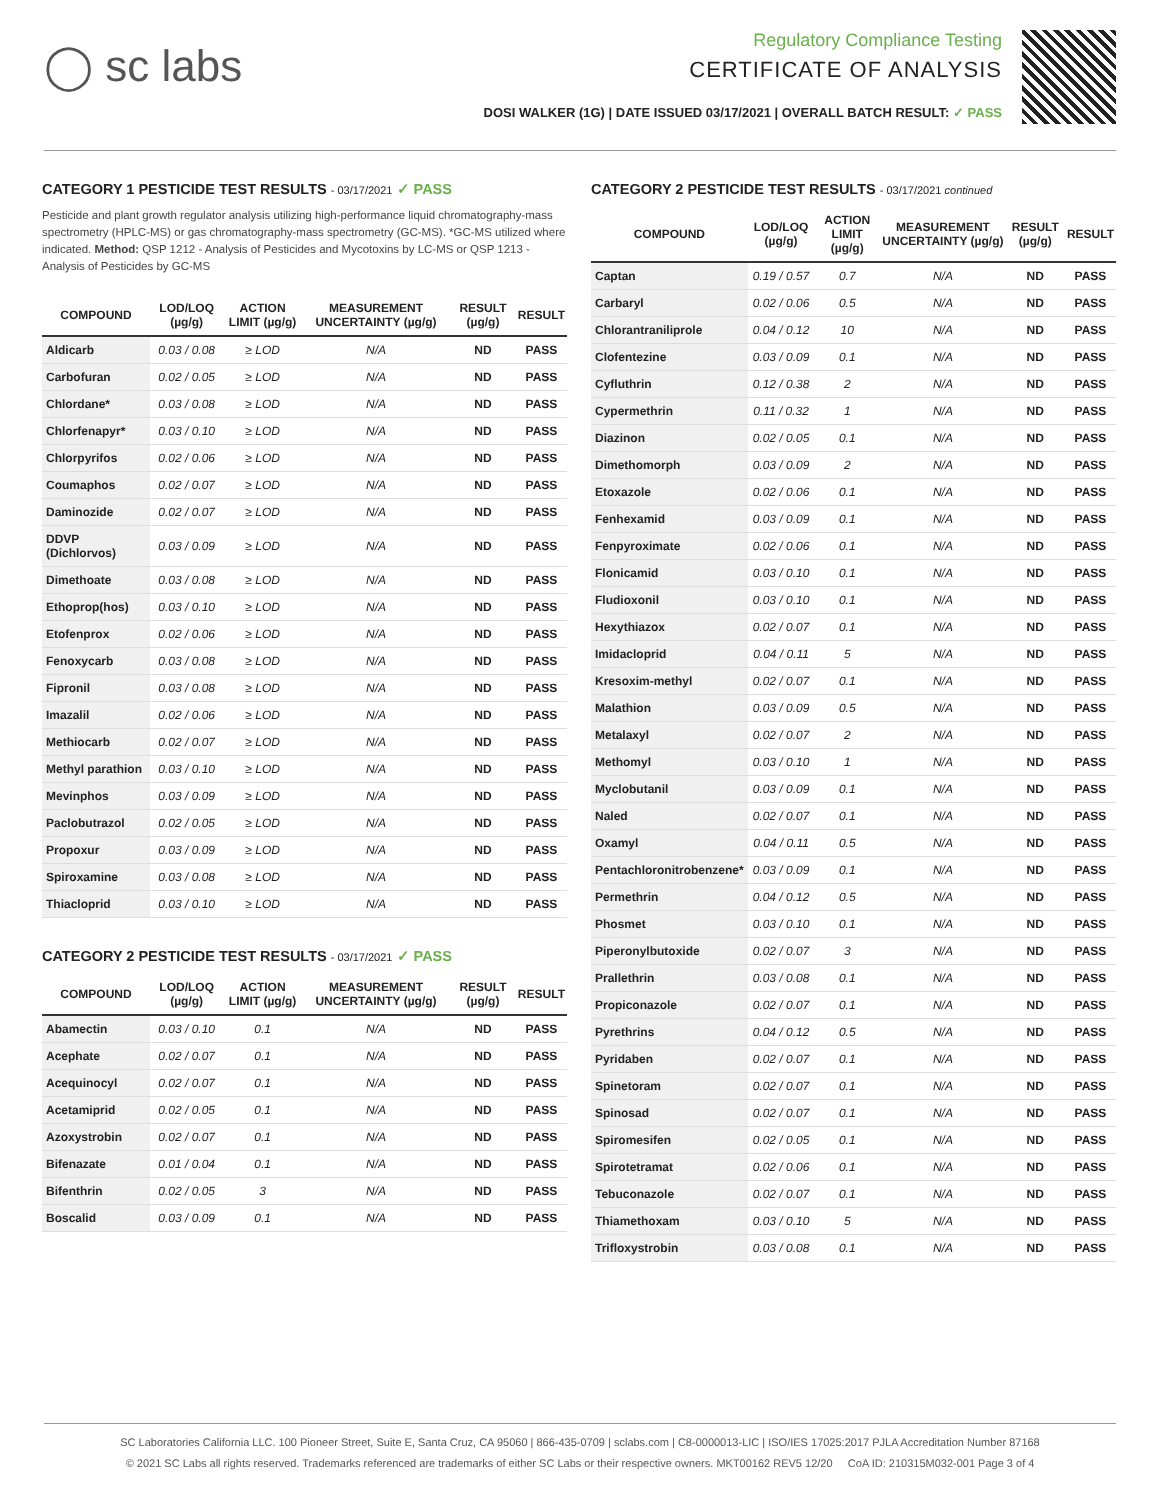◯ sc labs
Regulatory Compliance Testing
CERTIFICATE OF ANALYSIS
DOSI WALKER (1G) | DATE ISSUED 03/17/2021 | OVERALL BATCH RESULT: ✓ PASS
CATEGORY 1 PESTICIDE TEST RESULTS - 03/17/2021 ✓ PASS
Pesticide and plant growth regulator analysis utilizing high-performance liquid chromatography-mass spectrometry (HPLC-MS) or gas chromatography-mass spectrometry (GC-MS). *GC-MS utilized where indicated. Method: QSP 1212 - Analysis of Pesticides and Mycotoxins by LC-MS or QSP 1213 - Analysis of Pesticides by GC-MS
| COMPOUND | LOD/LOQ (µg/g) | ACTION LIMIT (µg/g) | MEASUREMENT UNCERTAINTY (µg/g) | RESULT (µg/g) | RESULT |
| --- | --- | --- | --- | --- | --- |
| Aldicarb | 0.03 / 0.08 | ≥ LOD | N/A | ND | PASS |
| Carbofuran | 0.02 / 0.05 | ≥ LOD | N/A | ND | PASS |
| Chlordane* | 0.03 / 0.08 | ≥ LOD | N/A | ND | PASS |
| Chlorfenapyr* | 0.03 / 0.10 | ≥ LOD | N/A | ND | PASS |
| Chlorpyrifos | 0.02 / 0.06 | ≥ LOD | N/A | ND | PASS |
| Coumaphos | 0.02 / 0.07 | ≥ LOD | N/A | ND | PASS |
| Daminozide | 0.02 / 0.07 | ≥ LOD | N/A | ND | PASS |
| DDVP (Dichlorvos) | 0.03 / 0.09 | ≥ LOD | N/A | ND | PASS |
| Dimethoate | 0.03 / 0.08 | ≥ LOD | N/A | ND | PASS |
| Ethoprop(hos) | 0.03 / 0.10 | ≥ LOD | N/A | ND | PASS |
| Etofenprox | 0.02 / 0.06 | ≥ LOD | N/A | ND | PASS |
| Fenoxycarb | 0.03 / 0.08 | ≥ LOD | N/A | ND | PASS |
| Fipronil | 0.03 / 0.08 | ≥ LOD | N/A | ND | PASS |
| Imazalil | 0.02 / 0.06 | ≥ LOD | N/A | ND | PASS |
| Methiocarb | 0.02 / 0.07 | ≥ LOD | N/A | ND | PASS |
| Methyl parathion | 0.03 / 0.10 | ≥ LOD | N/A | ND | PASS |
| Mevinphos | 0.03 / 0.09 | ≥ LOD | N/A | ND | PASS |
| Paclobutrazol | 0.02 / 0.05 | ≥ LOD | N/A | ND | PASS |
| Propoxur | 0.03 / 0.09 | ≥ LOD | N/A | ND | PASS |
| Spiroxamine | 0.03 / 0.08 | ≥ LOD | N/A | ND | PASS |
| Thiacloprid | 0.03 / 0.10 | ≥ LOD | N/A | ND | PASS |
CATEGORY 2 PESTICIDE TEST RESULTS - 03/17/2021 ✓ PASS
| COMPOUND | LOD/LOQ (µg/g) | ACTION LIMIT (µg/g) | MEASUREMENT UNCERTAINTY (µg/g) | RESULT (µg/g) | RESULT |
| --- | --- | --- | --- | --- | --- |
| Abamectin | 0.03 / 0.10 | 0.1 | N/A | ND | PASS |
| Acephate | 0.02 / 0.07 | 0.1 | N/A | ND | PASS |
| Acequinocyl | 0.02 / 0.07 | 0.1 | N/A | ND | PASS |
| Acetamiprid | 0.02 / 0.05 | 0.1 | N/A | ND | PASS |
| Azoxystrobin | 0.02 / 0.07 | 0.1 | N/A | ND | PASS |
| Bifenazate | 0.01 / 0.04 | 0.1 | N/A | ND | PASS |
| Bifenthrin | 0.02 / 0.05 | 3 | N/A | ND | PASS |
| Boscalid | 0.03 / 0.09 | 0.1 | N/A | ND | PASS |
CATEGORY 2 PESTICIDE TEST RESULTS - 03/17/2021 continued
| COMPOUND | LOD/LOQ (µg/g) | ACTION LIMIT (µg/g) | MEASUREMENT UNCERTAINTY (µg/g) | RESULT (µg/g) | RESULT |
| --- | --- | --- | --- | --- | --- |
| Captan | 0.19 / 0.57 | 0.7 | N/A | ND | PASS |
| Carbaryl | 0.02 / 0.06 | 0.5 | N/A | ND | PASS |
| Chlorantraniliprole | 0.04 / 0.12 | 10 | N/A | ND | PASS |
| Clofentezine | 0.03 / 0.09 | 0.1 | N/A | ND | PASS |
| Cyfluthrin | 0.12 / 0.38 | 2 | N/A | ND | PASS |
| Cypermethrin | 0.11 / 0.32 | 1 | N/A | ND | PASS |
| Diazinon | 0.02 / 0.05 | 0.1 | N/A | ND | PASS |
| Dimethomorph | 0.03 / 0.09 | 2 | N/A | ND | PASS |
| Etoxazole | 0.02 / 0.06 | 0.1 | N/A | ND | PASS |
| Fenhexamid | 0.03 / 0.09 | 0.1 | N/A | ND | PASS |
| Fenpyroximate | 0.02 / 0.06 | 0.1 | N/A | ND | PASS |
| Flonicamid | 0.03 / 0.10 | 0.1 | N/A | ND | PASS |
| Fludioxonil | 0.03 / 0.10 | 0.1 | N/A | ND | PASS |
| Hexythiazox | 0.02 / 0.07 | 0.1 | N/A | ND | PASS |
| Imidacloprid | 0.04 / 0.11 | 5 | N/A | ND | PASS |
| Kresoxim-methyl | 0.02 / 0.07 | 0.1 | N/A | ND | PASS |
| Malathion | 0.03 / 0.09 | 0.5 | N/A | ND | PASS |
| Metalaxyl | 0.02 / 0.07 | 2 | N/A | ND | PASS |
| Methomyl | 0.03 / 0.10 | 1 | N/A | ND | PASS |
| Myclobutanil | 0.03 / 0.09 | 0.1 | N/A | ND | PASS |
| Naled | 0.02 / 0.07 | 0.1 | N/A | ND | PASS |
| Oxamyl | 0.04 / 0.11 | 0.5 | N/A | ND | PASS |
| Pentachloronitrobenzene* | 0.03 / 0.09 | 0.1 | N/A | ND | PASS |
| Permethrin | 0.04 / 0.12 | 0.5 | N/A | ND | PASS |
| Phosmet | 0.03 / 0.10 | 0.1 | N/A | ND | PASS |
| Piperonylbutoxide | 0.02 / 0.07 | 3 | N/A | ND | PASS |
| Prallethrin | 0.03 / 0.08 | 0.1 | N/A | ND | PASS |
| Propiconazole | 0.02 / 0.07 | 0.1 | N/A | ND | PASS |
| Pyrethrins | 0.04 / 0.12 | 0.5 | N/A | ND | PASS |
| Pyridaben | 0.02 / 0.07 | 0.1 | N/A | ND | PASS |
| Spinetoram | 0.02 / 0.07 | 0.1 | N/A | ND | PASS |
| Spinosad | 0.02 / 0.07 | 0.1 | N/A | ND | PASS |
| Spiromesifen | 0.02 / 0.05 | 0.1 | N/A | ND | PASS |
| Spirotetramat | 0.02 / 0.06 | 0.1 | N/A | ND | PASS |
| Tebuconazole | 0.02 / 0.07 | 0.1 | N/A | ND | PASS |
| Thiamethoxam | 0.03 / 0.10 | 5 | N/A | ND | PASS |
| Trifloxystrobin | 0.03 / 0.08 | 0.1 | N/A | ND | PASS |
SC Laboratories California LLC. 100 Pioneer Street, Suite E, Santa Cruz, CA 95060 | 866-435-0709 | sclabs.com | C8-0000013-LIC | ISO/IES 17025:2017 PJLA Accreditation Number 87168
© 2021 SC Labs all rights reserved. Trademarks referenced are trademarks of either SC Labs or their respective owners. MKT00162 REV5 12/20 CoA ID: 210315M032-001 Page 3 of 4